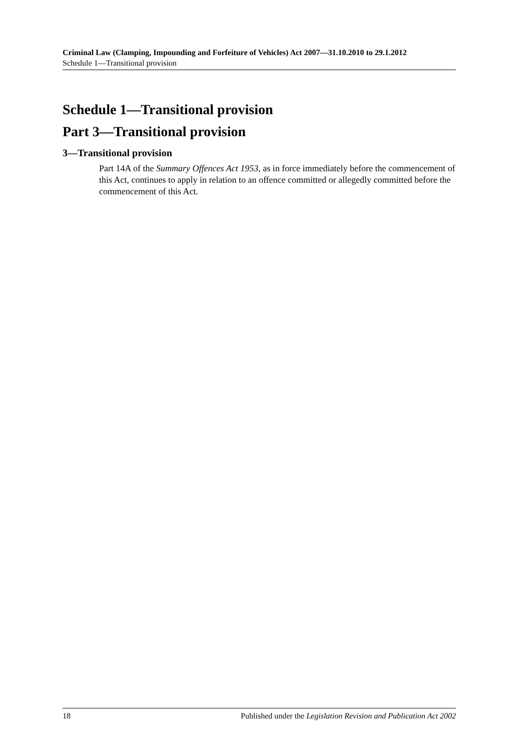Criminal Law (Clamping, Impounding and Forfeiture of Vehicles) Act 2007—31.10.2010 to 29.1.2012
Schedule 1—Transitional provision
Schedule 1—Transitional provision
Part 3—Transitional provision
3—Transitional provision
Part 14A of the Summary Offences Act 1953, as in force immediately before the commencement of this Act, continues to apply in relation to an offence committed or allegedly committed before the commencement of this Act.
18 Published under the Legislation Revision and Publication Act 2002